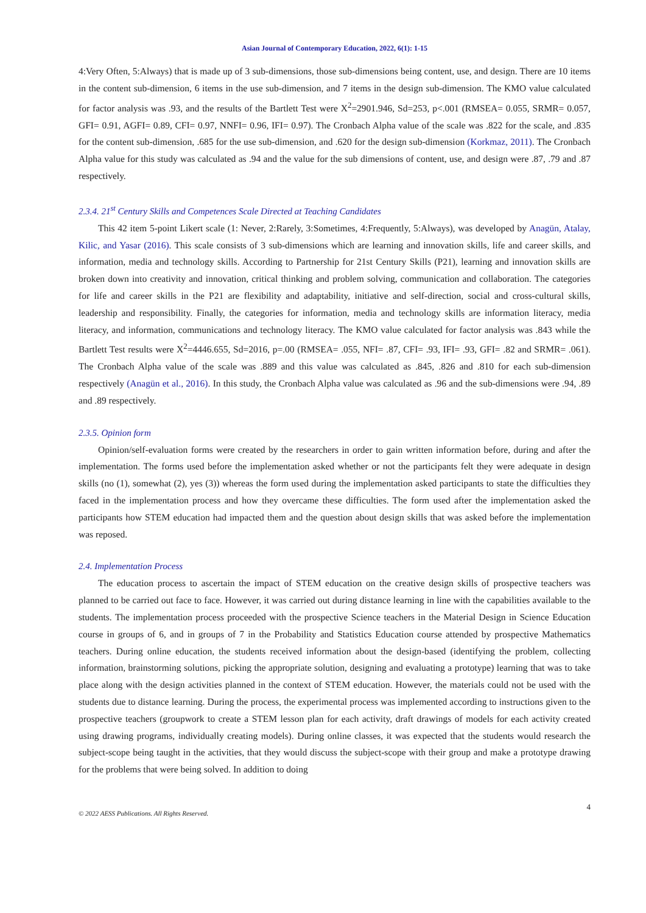Asian Journal of Contemporary Education, 2022, 6(1): 1-15
4:Very Often, 5:Always) that is made up of 3 sub-dimensions, those sub-dimensions being content, use, and design. There are 10 items in the content sub-dimension, 6 items in the use sub-dimension, and 7 items in the design sub-dimension. The KMO value calculated for factor analysis was .93, and the results of the Bartlett Test were X<sup>2</sup>=2901.946, Sd=253, p<.001 (RMSEA= 0.055, SRMR= 0.057, GFI= 0.91, AGFI= 0.89, CFI= 0.97, NNFI= 0.96, IFI= 0.97). The Cronbach Alpha value of the scale was .822 for the scale, and .835 for the content sub-dimension, .685 for the use sub-dimension, and .620 for the design sub-dimension (Korkmaz, 2011). The Cronbach Alpha value for this study was calculated as .94 and the value for the sub dimensions of content, use, and design were .87, .79 and .87 respectively.
2.3.4. 21<sup>st</sup> Century Skills and Competences Scale Directed at Teaching Candidates
This 42 item 5-point Likert scale (1: Never, 2:Rarely, 3:Sometimes, 4:Frequently, 5:Always), was developed by Anagün, Atalay, Kilic, and Yasar (2016). This scale consists of 3 sub-dimensions which are learning and innovation skills, life and career skills, and information, media and technology skills. According to Partnership for 21st Century Skills (P21), learning and innovation skills are broken down into creativity and innovation, critical thinking and problem solving, communication and collaboration. The categories for life and career skills in the P21 are flexibility and adaptability, initiative and self-direction, social and cross-cultural skills, leadership and responsibility. Finally, the categories for information, media and technology skills are information literacy, media literacy, and information, communications and technology literacy. The KMO value calculated for factor analysis was .843 while the Bartlett Test results were X<sup>2</sup>=4446.655, Sd=2016, p=.00 (RMSEA= .055, NFI= .87, CFI= .93, IFI= .93, GFI= .82 and SRMR= .061). The Cronbach Alpha value of the scale was .889 and this value was calculated as .845, .826 and .810 for each sub-dimension respectively (Anagün et al., 2016). In this study, the Cronbach Alpha value was calculated as .96 and the sub-dimensions were .94, .89 and .89 respectively.
2.3.5. Opinion form
Opinion/self-evaluation forms were created by the researchers in order to gain written information before, during and after the implementation. The forms used before the implementation asked whether or not the participants felt they were adequate in design skills (no (1), somewhat (2), yes (3)) whereas the form used during the implementation asked participants to state the difficulties they faced in the implementation process and how they overcame these difficulties. The form used after the implementation asked the participants how STEM education had impacted them and the question about design skills that was asked before the implementation was reposed.
2.4. Implementation Process
The education process to ascertain the impact of STEM education on the creative design skills of prospective teachers was planned to be carried out face to face. However, it was carried out during distance learning in line with the capabilities available to the students. The implementation process proceeded with the prospective Science teachers in the Material Design in Science Education course in groups of 6, and in groups of 7 in the Probability and Statistics Education course attended by prospective Mathematics teachers. During online education, the students received information about the design-based (identifying the problem, collecting information, brainstorming solutions, picking the appropriate solution, designing and evaluating a prototype) learning that was to take place along with the design activities planned in the context of STEM education. However, the materials could not be used with the students due to distance learning. During the process, the experimental process was implemented according to instructions given to the prospective teachers (groupwork to create a STEM lesson plan for each activity, draft drawings of models for each activity created using drawing programs, individually creating models). During online classes, it was expected that the students would research the subject-scope being taught in the activities, that they would discuss the subject-scope with their group and make a prototype drawing for the problems that were being solved. In addition to doing
© 2022 AESS Publications. All Rights Reserved. 4